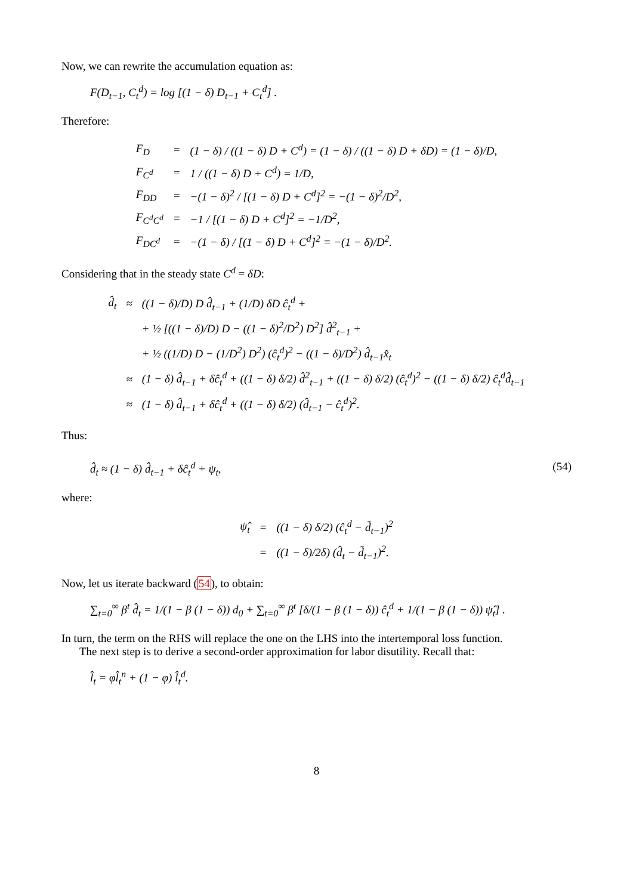Now, we can rewrite the accumulation equation as:
F(D<sub>t−1</sub>, C<sub>t</sub><sup>d</sup>) = log [(1 − δ) D<sub>t−1</sub> + C<sub>t</sub><sup>d</sup>] .
Therefore:
| F<sub>D</sub> | = | (1 − δ) / ((1 − δ) D + C<sup>d</sup>) = (1 − δ) / ((1 − δ) D + δD) = (1 − δ)/D, |
| F<sub>C<sup>d</sup></sub> | = | 1 / ((1 − δ) D + C<sup>d</sup>) = 1/D, |
| F<sub>DD</sub> | = | −(1 − δ)<sup>2</sup> / [(1 − δ) D + C<sup>d</sup>]<sup>2</sup> = −(1 − δ)<sup>2</sup>/D<sup>2</sup>, |
| F<sub>C<sup>d</sup>C<sup>d</sup></sub> | = | −1 / [(1 − δ) D + C<sup>d</sup>]<sup>2</sup> = −1/D<sup>2</sup>, |
| F<sub>DC<sup>d</sup></sub> | = | −(1 − δ) / [(1 − δ) D + C<sup>d</sup>]<sup>2</sup> = −(1 − δ)/D<sup>2</sup>. |
Considering that in the steady state C<sup>d</sup> = δD:
| d̂<sub>t</sub> | ≈ | ((1 − δ)/D) D d̂<sub>t−1</sub> + (1/D) δD ĉ<sub>t</sub><sup>d</sup> + |
| | | + ½ [((1 − δ)/D) D − ((1 − δ)<sup>2</sup>/D<sup>2</sup>) D<sup>2</sup>] d̂<sup>2</sup><sub>t−1</sub> + |
| | | + ½ ((1/D) D − (1/D<sup>2</sup>) D<sup>2</sup>) (ĉ<sub>t</sub><sup>d</sup>)<sup>2</sup> − ((1 − δ)/D<sup>2</sup>) d̂<sub>t−1</sub>x̂<sub>t</sub> |
| | ≈ | (1 − δ) d̂<sub>t−1</sub> + δĉ<sub>t</sub><sup>d</sup> + ((1 − δ) δ/2) d̂<sup>2</sup><sub>t−1</sub> + ((1 − δ) δ/2) (ĉ<sub>t</sub><sup>d</sup>)<sup>2</sup> − ((1 − δ) δ/2) ĉ<sub>t</sub><sup>d</sup>d̂<sub>t−1</sub> |
| | ≈ | (1 − δ) d̂<sub>t−1</sub> + δĉ<sub>t</sub><sup>d</sup> + ((1 − δ) δ/2) (d̂<sub>t−1</sub> − ĉ<sub>t</sub><sup>d</sup>)<sup>2</sup>. |
Thus:
d̂<sub>t</sub> ≈ (1 − δ) d̂<sub>t−1</sub> + δĉ<sub>t</sub><sup>d</sup> + ψ<sub>t</sub>, (54)
where:
| ψ̂<sub>t</sub> | = | ((1 − δ) δ/2) (ĉ<sub>t</sub><sup>d</sup> − d̃<sub>t−1</sub>)<sup>2</sup> |
| | = | ((1 − δ)/2δ) (d̂<sub>t</sub> − d̃<sub>t−1</sub>)<sup>2</sup>. |
Now, let us iterate backward (54), to obtain:
∑<sub>t=0</sub><sup>∞</sup> β<sup>t</sup> d̂<sub>t</sub> = 1/(1 − β (1 − δ)) d<sub>0</sub> + ∑<sub>t=0</sub><sup>∞</sup> β<sup>t</sup> [δ/(1 − β (1 − δ)) ĉ<sub>t</sub><sup>d</sup> + 1/(1 − β (1 − δ)) ψ̂<sub>t</sub>] .
In turn, the term on the RHS will replace the one on the LHS into the intertemporal loss function.
The next step is to derive a second-order approximation for labor disutility. Recall that:
l̂<sub>t</sub> = φl̂<sub>t</sub><sup>n</sup> + (1 − φ) l̂<sub>t</sub><sup>d</sup>.
8